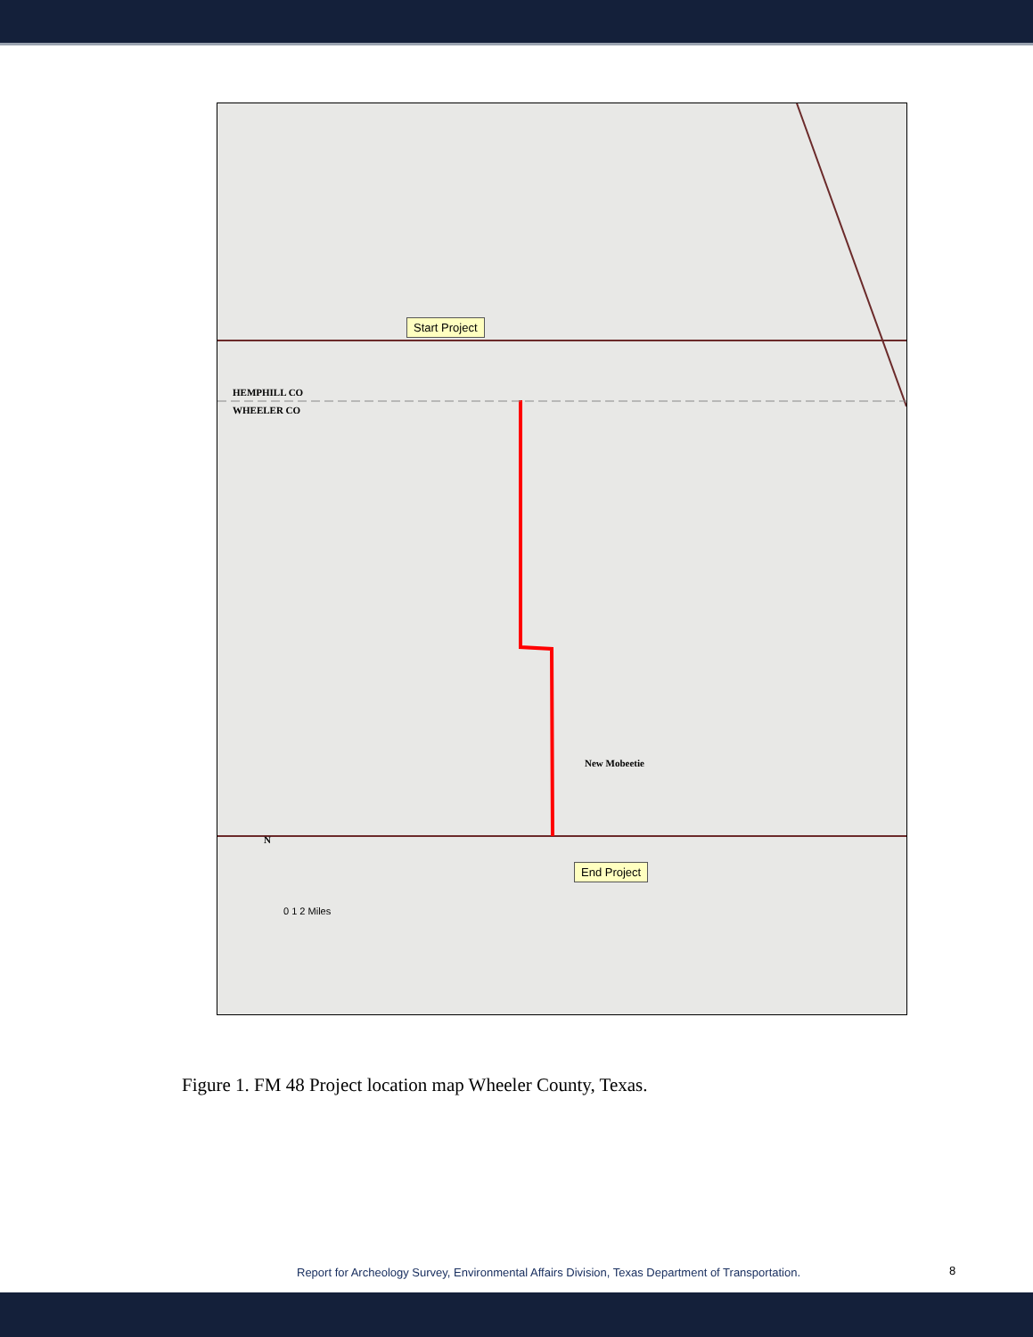Start Project
End Project
HEMPHILL CO
WHEELER CO
New Mobeetie
N
0 1 2 Miles
Figure 1. FM 48 Project location map Wheeler County, Texas.
Report for Archeology Survey, Environmental Affairs Division, Texas Department of Transportation.
8